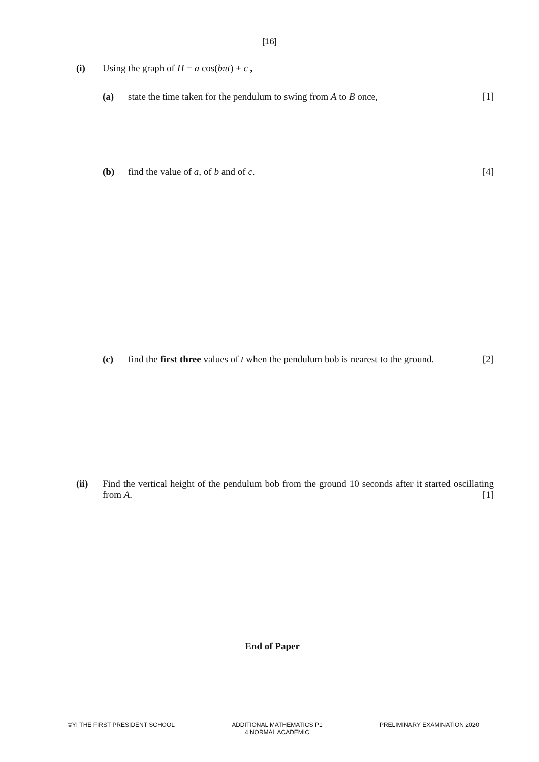[16]
(i) Using the graph of H = a cos(bπt) + c ,
(a) state the time taken for the pendulum to swing from A to B once, [1]
(b) find the value of a, of b and of c. [4]
(c) find the first three values of t when the pendulum bob is nearest to the ground. [2]
(ii) Find the vertical height of the pendulum bob from the ground 10 seconds after it started oscillating from A. [1]
End of Paper
©YI THE FIRST PRESIDENT SCHOOL ADDITIONAL MATHEMATICS P1
4 NORMAL ACADEMIC
PRELIMINARY EXAMINATION 2020